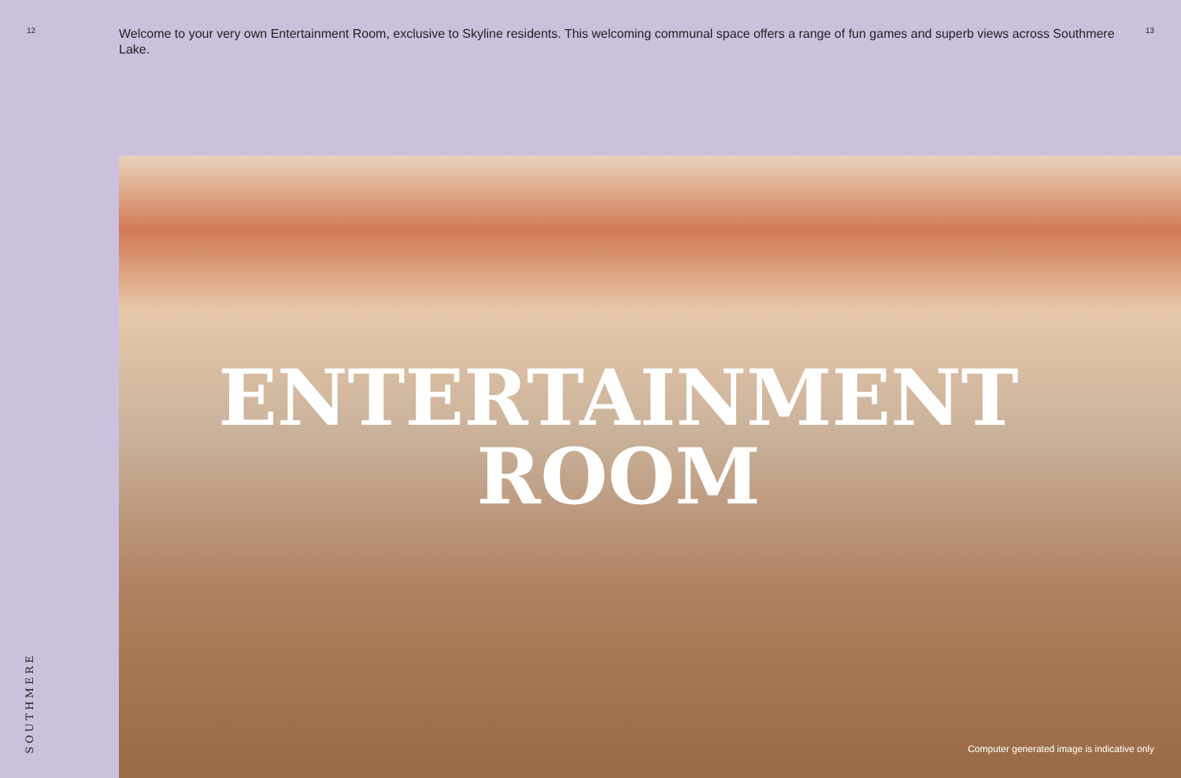12
Welcome to your very own Entertainment Room, exclusive to Skyline residents. This welcoming communal space offers a range of fun games and superb views across Southmere Lake.
13
ENTERTAINMENT
ROOM
Computer generated image is indicative only
SOUTHMERE